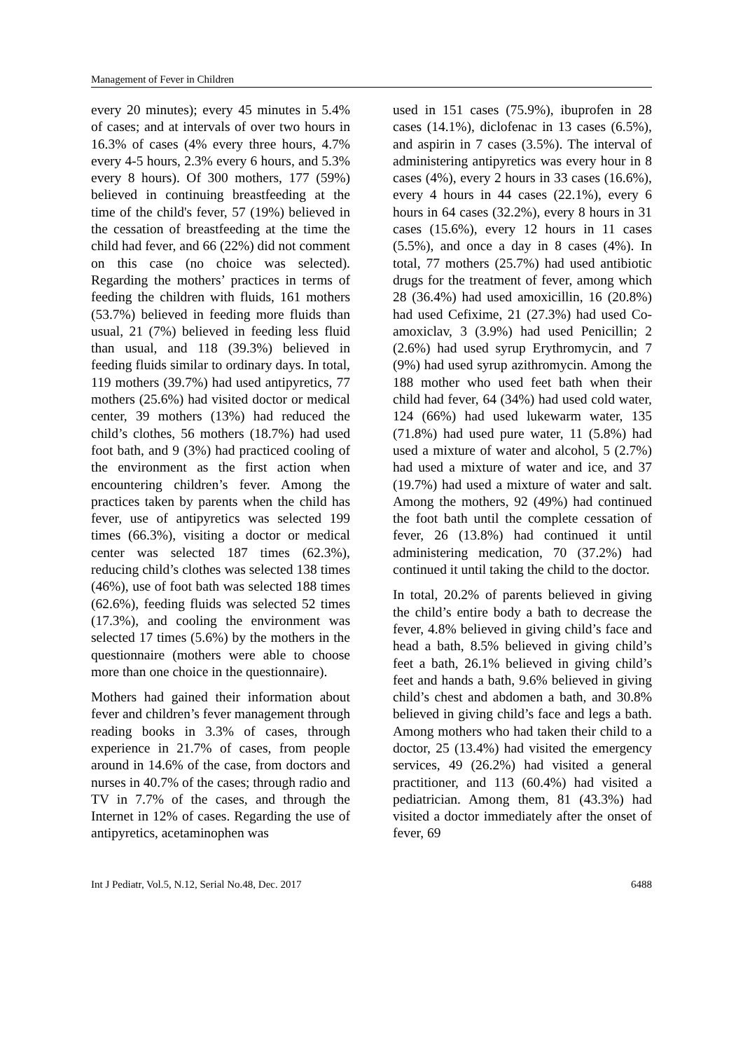Management of Fever in Children
every 20 minutes); every 45 minutes in 5.4% of cases; and at intervals of over two hours in 16.3% of cases (4% every three hours, 4.7% every 4-5 hours, 2.3% every 6 hours, and 5.3% every 8 hours). Of 300 mothers, 177 (59%) believed in continuing breastfeeding at the time of the child's fever, 57 (19%) believed in the cessation of breastfeeding at the time the child had fever, and 66 (22%) did not comment on this case (no choice was selected). Regarding the mothers’ practices in terms of feeding the children with fluids, 161 mothers (53.7%) believed in feeding more fluids than usual, 21 (7%) believed in feeding less fluid than usual, and 118 (39.3%) believed in feeding fluids similar to ordinary days. In total, 119 mothers (39.7%) had used antipyretics, 77 mothers (25.6%) had visited doctor or medical center, 39 mothers (13%) had reduced the child’s clothes, 56 mothers (18.7%) had used foot bath, and 9 (3%) had practiced cooling of the environment as the first action when encountering children’s fever. Among the practices taken by parents when the child has fever, use of antipyretics was selected 199 times (66.3%), visiting a doctor or medical center was selected 187 times (62.3%), reducing child’s clothes was selected 138 times (46%), use of foot bath was selected 188 times (62.6%), feeding fluids was selected 52 times (17.3%), and cooling the environment was selected 17 times (5.6%) by the mothers in the questionnaire (mothers were able to choose more than one choice in the questionnaire).
Mothers had gained their information about fever and children’s fever management through reading books in 3.3% of cases, through experience in 21.7% of cases, from people around in 14.6% of the case, from doctors and nurses in 40.7% of the cases; through radio and TV in 7.7% of the cases, and through the Internet in 12% of cases. Regarding the use of antipyretics, acetaminophen was
used in 151 cases (75.9%), ibuprofen in 28 cases (14.1%), diclofenac in 13 cases (6.5%), and aspirin in 7 cases (3.5%). The interval of administering antipyretics was every hour in 8 cases (4%), every 2 hours in 33 cases (16.6%), every 4 hours in 44 cases (22.1%), every 6 hours in 64 cases (32.2%), every 8 hours in 31 cases (15.6%), every 12 hours in 11 cases (5.5%), and once a day in 8 cases (4%). In total, 77 mothers (25.7%) had used antibiotic drugs for the treatment of fever, among which 28 (36.4%) had used amoxicillin, 16 (20.8%) had used Cefixime, 21 (27.3%) had used Co-amoxiclav, 3 (3.9%) had used Penicillin; 2 (2.6%) had used syrup Erythromycin, and 7 (9%) had used syrup azithromycin. Among the 188 mother who used feet bath when their child had fever, 64 (34%) had used cold water, 124 (66%) had used lukewarm water, 135 (71.8%) had used pure water, 11 (5.8%) had used a mixture of water and alcohol, 5 (2.7%) had used a mixture of water and ice, and 37 (19.7%) had used a mixture of water and salt. Among the mothers, 92 (49%) had continued the foot bath until the complete cessation of fever, 26 (13.8%) had continued it until administering medication, 70 (37.2%) had continued it until taking the child to the doctor.
In total, 20.2% of parents believed in giving the child’s entire body a bath to decrease the fever, 4.8% believed in giving child’s face and head a bath, 8.5% believed in giving child’s feet a bath, 26.1% believed in giving child’s feet and hands a bath, 9.6% believed in giving child’s chest and abdomen a bath, and 30.8% believed in giving child’s face and legs a bath. Among mothers who had taken their child to a doctor, 25 (13.4%) had visited the emergency services, 49 (26.2%) had visited a general practitioner, and 113 (60.4%) had visited a pediatrician. Among them, 81 (43.3%) had visited a doctor immediately after the onset of fever, 69
Int J Pediatr, Vol.5, N.12, Serial No.48, Dec. 2017 6488